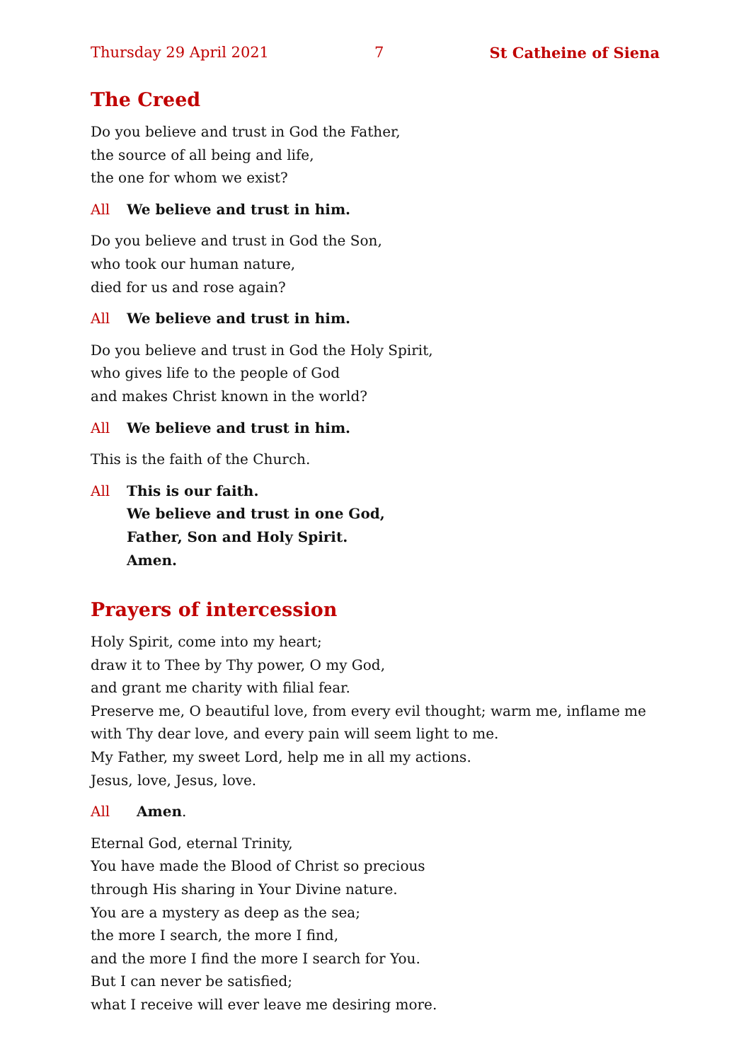Thursday 29 April 2021 7 St Catheine of Siena
The Creed
Do you believe and trust in God the Father,
the source of all being and life,
the one for whom we exist?
All We believe and trust in him.
Do you believe and trust in God the Son,
who took our human nature,
died for us and rose again?
All We believe and trust in him.
Do you believe and trust in God the Holy Spirit,
who gives life to the people of God
and makes Christ known in the world?
All We believe and trust in him.
This is the faith of the Church.
All This is our faith.
We believe and trust in one God,
Father, Son and Holy Spirit.
Amen.
Prayers of intercession
Holy Spirit, come into my heart;
draw it to Thee by Thy power, O my God,
and grant me charity with filial fear.
Preserve me, O beautiful love, from every evil thought; warm me, inflame me with Thy dear love, and every pain will seem light to me.
My Father, my sweet Lord, help me in all my actions.
Jesus, love, Jesus, love.
All Amen.
Eternal God, eternal Trinity,
You have made the Blood of Christ so precious
through His sharing in Your Divine nature.
You are a mystery as deep as the sea;
the more I search, the more I find,
and the more I find the more I search for You.
But I can never be satisfied;
what I receive will ever leave me desiring more.